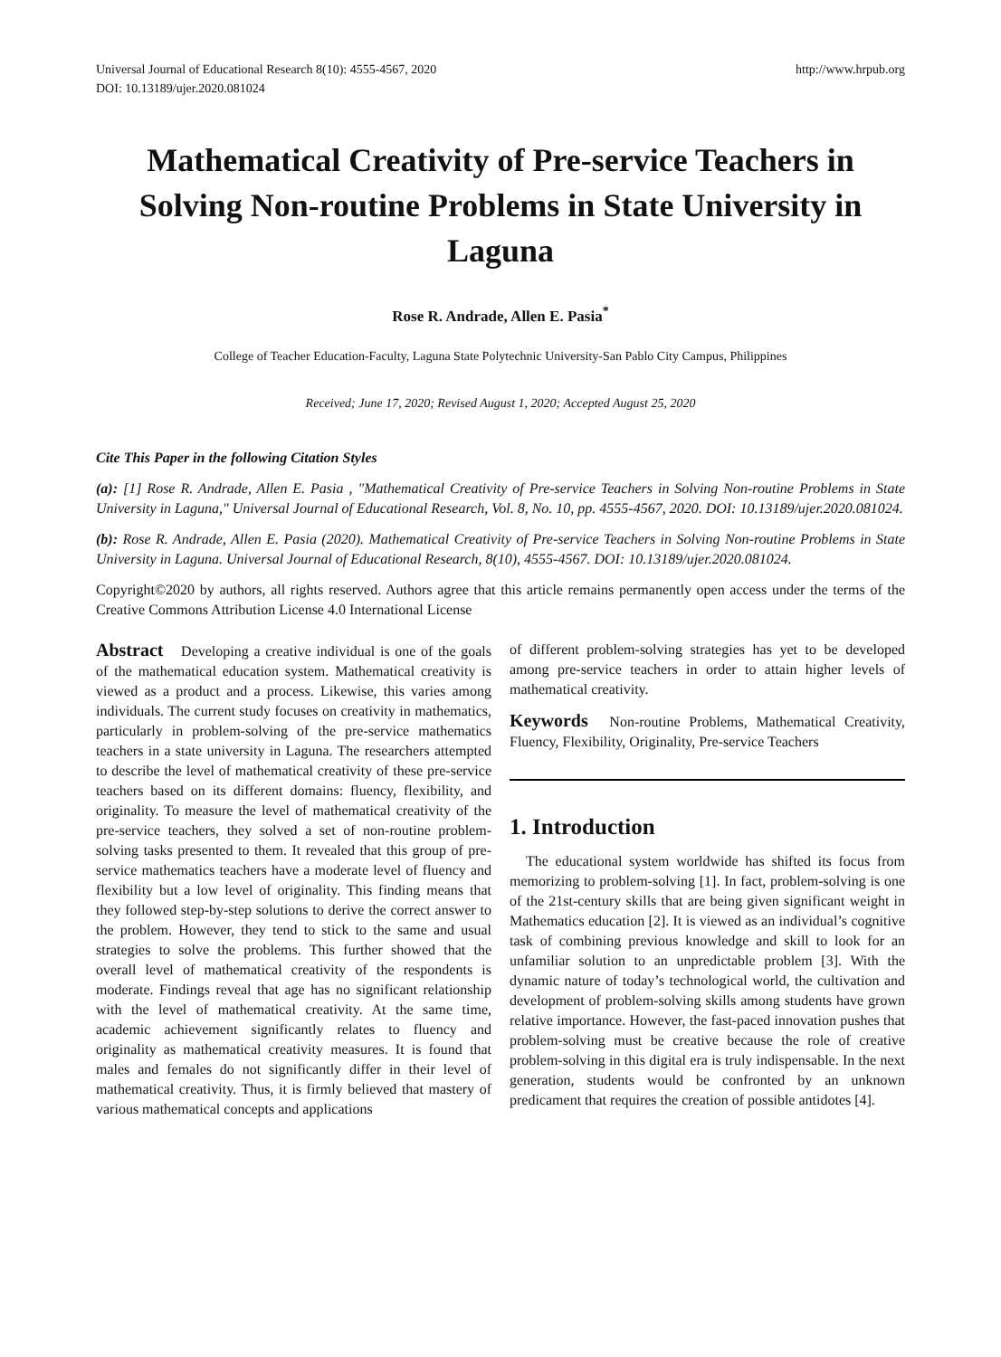Universal Journal of Educational Research 8(10): 4555-4567, 2020
DOI: 10.13189/ujer.2020.081024 http://www.hrpub.org
Mathematical Creativity of Pre-service Teachers in Solving Non-routine Problems in State University in Laguna
Rose R. Andrade, Allen E. Pasia<sup>*</sup>
College of Teacher Education-Faculty, Laguna State Polytechnic University-San Pablo City Campus, Philippines
Received; June 17, 2020; Revised August 1, 2020; Accepted August 25, 2020
Cite This Paper in the following Citation Styles
(a): [1] Rose R. Andrade, Allen E. Pasia , "Mathematical Creativity of Pre-service Teachers in Solving Non-routine Problems in State University in Laguna," Universal Journal of Educational Research, Vol. 8, No. 10, pp. 4555-4567, 2020. DOI: 10.13189/ujer.2020.081024.
(b): Rose R. Andrade, Allen E. Pasia (2020). Mathematical Creativity of Pre-service Teachers in Solving Non-routine Problems in State University in Laguna. Universal Journal of Educational Research, 8(10), 4555-4567. DOI: 10.13189/ujer.2020.081024.
Copyright©2020 by authors, all rights reserved. Authors agree that this article remains permanently open access under the terms of the Creative Commons Attribution License 4.0 International License
Abstract Developing a creative individual is one of the goals of the mathematical education system. Mathematical creativity is viewed as a product and a process. Likewise, this varies among individuals. The current study focuses on creativity in mathematics, particularly in problem-solving of the pre-service mathematics teachers in a state university in Laguna. The researchers attempted to describe the level of mathematical creativity of these pre-service teachers based on its different domains: fluency, flexibility, and originality. To measure the level of mathematical creativity of the pre-service teachers, they solved a set of non-routine problem-solving tasks presented to them. It revealed that this group of pre-service mathematics teachers have a moderate level of fluency and flexibility but a low level of originality. This finding means that they followed step-by-step solutions to derive the correct answer to the problem. However, they tend to stick to the same and usual strategies to solve the problems. This further showed that the overall level of mathematical creativity of the respondents is moderate. Findings reveal that age has no significant relationship with the level of mathematical creativity. At the same time, academic achievement significantly relates to fluency and originality as mathematical creativity measures. It is found that males and females do not significantly differ in their level of mathematical creativity. Thus, it is firmly believed that mastery of various mathematical concepts and applications
of different problem-solving strategies has yet to be developed among pre-service teachers in order to attain higher levels of mathematical creativity.
Keywords Non-routine Problems, Mathematical Creativity, Fluency, Flexibility, Originality, Pre-service Teachers
1. Introduction
The educational system worldwide has shifted its focus from memorizing to problem-solving [1]. In fact, problem-solving is one of the 21st-century skills that are being given significant weight in Mathematics education [2]. It is viewed as an individual’s cognitive task of combining previous knowledge and skill to look for an unfamiliar solution to an unpredictable problem [3]. With the dynamic nature of today’s technological world, the cultivation and development of problem-solving skills among students have grown relative importance. However, the fast-paced innovation pushes that problem-solving must be creative because the role of creative problem-solving in this digital era is truly indispensable. In the next generation, students would be confronted by an unknown predicament that requires the creation of possible antidotes [4].